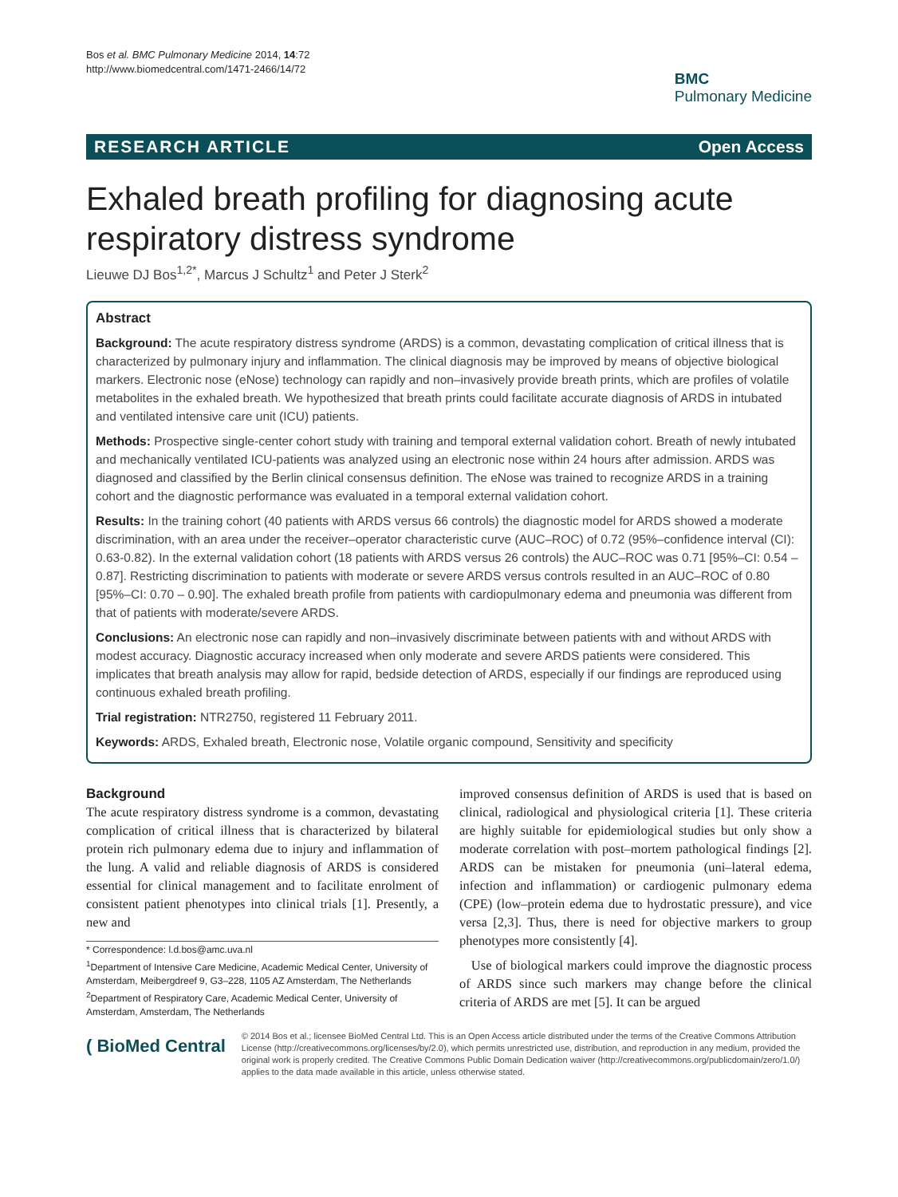Bos et al. BMC Pulmonary Medicine 2014, 14:72
http://www.biomedcentral.com/1471-2466/14/72
BMC
Pulmonary Medicine
RESEARCH ARTICLE Open Access
Exhaled breath profiling for diagnosing acute respiratory distress syndrome
Lieuwe DJ Bos<sup>1,2*</sup>, Marcus J Schultz<sup>1</sup> and Peter J Sterk<sup>2</sup>
Abstract
Background: The acute respiratory distress syndrome (ARDS) is a common, devastating complication of critical illness that is characterized by pulmonary injury and inflammation. The clinical diagnosis may be improved by means of objective biological markers. Electronic nose (eNose) technology can rapidly and non–invasively provide breath prints, which are profiles of volatile metabolites in the exhaled breath. We hypothesized that breath prints could facilitate accurate diagnosis of ARDS in intubated and ventilated intensive care unit (ICU) patients.
Methods: Prospective single-center cohort study with training and temporal external validation cohort. Breath of newly intubated and mechanically ventilated ICU-patients was analyzed using an electronic nose within 24 hours after admission. ARDS was diagnosed and classified by the Berlin clinical consensus definition. The eNose was trained to recognize ARDS in a training cohort and the diagnostic performance was evaluated in a temporal external validation cohort.
Results: In the training cohort (40 patients with ARDS versus 66 controls) the diagnostic model for ARDS showed a moderate discrimination, with an area under the receiver–operator characteristic curve (AUC–ROC) of 0.72 (95%–confidence interval (CI): 0.63-0.82). In the external validation cohort (18 patients with ARDS versus 26 controls) the AUC–ROC was 0.71 [95%–CI: 0.54 – 0.87]. Restricting discrimination to patients with moderate or severe ARDS versus controls resulted in an AUC–ROC of 0.80 [95%–CI: 0.70 – 0.90]. The exhaled breath profile from patients with cardiopulmonary edema and pneumonia was different from that of patients with moderate/severe ARDS.
Conclusions: An electronic nose can rapidly and non–invasively discriminate between patients with and without ARDS with modest accuracy. Diagnostic accuracy increased when only moderate and severe ARDS patients were considered. This implicates that breath analysis may allow for rapid, bedside detection of ARDS, especially if our findings are reproduced using continuous exhaled breath profiling.
Trial registration: NTR2750, registered 11 February 2011.
Keywords: ARDS, Exhaled breath, Electronic nose, Volatile organic compound, Sensitivity and specificity
Background
The acute respiratory distress syndrome is a common, devastating complication of critical illness that is characterized by bilateral protein rich pulmonary edema due to injury and inflammation of the lung. A valid and reliable diagnosis of ARDS is considered essential for clinical management and to facilitate enrolment of consistent patient phenotypes into clinical trials [1]. Presently, a new and
* Correspondence: l.d.bos@amc.uva.nl
<sup>1</sup> Department of Intensive Care Medicine, Academic Medical Center, University of Amsterdam, Meibergdreef 9, G3–228, 1105 AZ Amsterdam, The Netherlands
<sup>2</sup> Department of Respiratory Care, Academic Medical Center, University of Amsterdam, Amsterdam, The Netherlands
improved consensus definition of ARDS is used that is based on clinical, radiological and physiological criteria [1]. These criteria are highly suitable for epidemiological studies but only show a moderate correlation with post–mortem pathological findings [2]. ARDS can be mistaken for pneumonia (uni–lateral edema, infection and inflammation) or cardiogenic pulmonary edema (CPE) (low–protein edema due to hydrostatic pressure), and vice versa [2,3]. Thus, there is need for objective markers to group phenotypes more consistently [4].
Use of biological markers could improve the diagnostic process of ARDS since such markers may change before the clinical criteria of ARDS are met [5]. It can be argued
( BioMed Central
© 2014 Bos et al.; licensee BioMed Central Ltd. This is an Open Access article distributed under the terms of the Creative Commons Attribution License (http://creativecommons.org/licenses/by/2.0), which permits unrestricted use, distribution, and reproduction in any medium, provided the original work is properly credited. The Creative Commons Public Domain Dedication waiver (http://creativecommons.org/publicdomain/zero/1.0/) applies to the data made available in this article, unless otherwise stated.